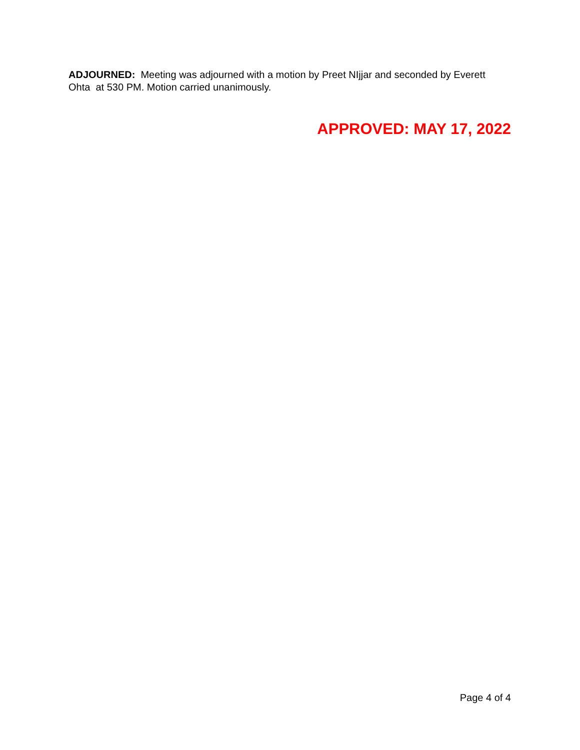ADJOURNED: Meeting was adjourned with a motion by Preet NIjjar and seconded by Everett Ohta at 530 PM. Motion carried unanimously.
APPROVED: MAY 17, 2022
Page 4 of 4